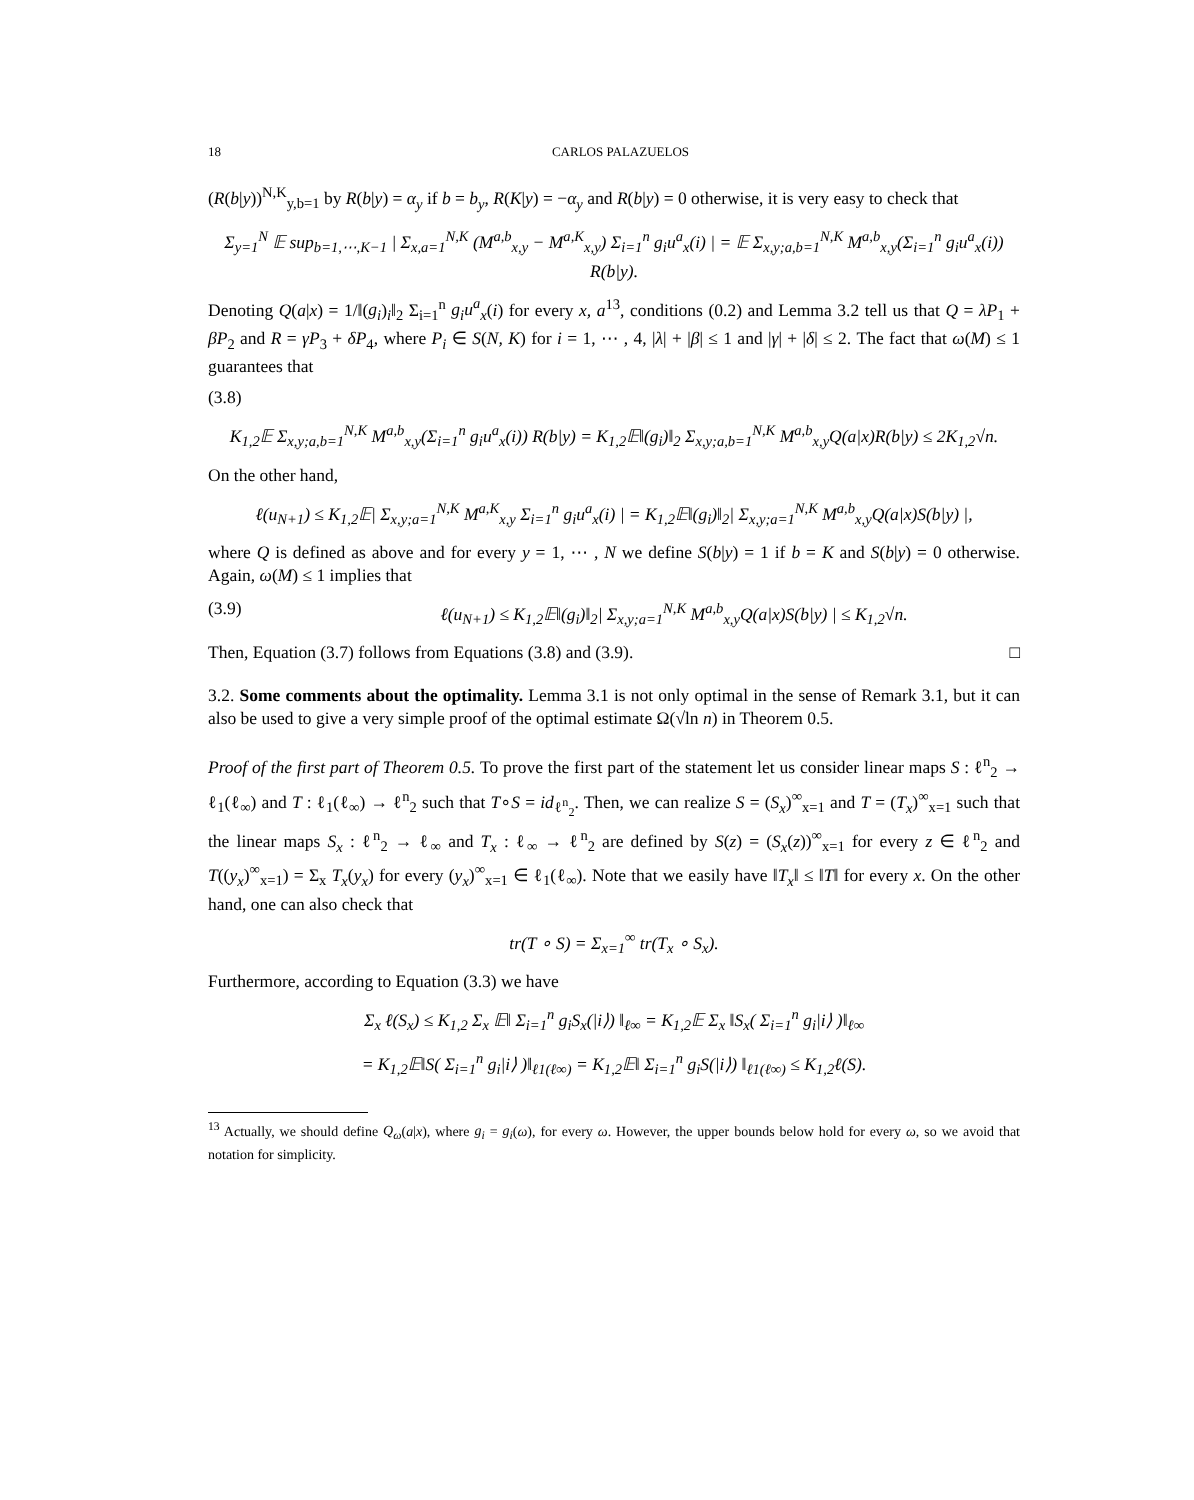18 CARLOS PALAZUELOS
(R(b|y))<sup>N,K</sup><sub>y,b=1</sub> by R(b|y) = α<sub>y</sub> if b = b<sub>y</sub>, R(K|y) = −α<sub>y</sub> and R(b|y) = 0 otherwise, it is very easy to check that
Σ<sub>y=1</sub><sup>N</sup> 𝔼 sup<sub>b=1,⋯,K−1</sub> | Σ<sub>x,a=1</sub><sup>N,K</sup> (M<sup>a,b</sup><sub>x,y</sub> − M<sup>a,K</sup><sub>x,y</sub>) Σ<sub>i=1</sub><sup>n</sup> g<sub>i</sub>u<sup>a</sup><sub>x</sub>(i) | = 𝔼 Σ<sub>x,y;a,b=1</sub><sup>N,K</sup> M<sup>a,b</sup><sub>x,y</sub>(Σ<sub>i=1</sub><sup>n</sup> g<sub>i</sub>u<sup>a</sup><sub>x</sub>(i)) R(b|y).
Denoting Q(a|x) = 1/‖(g<sub>i</sub>)<sub>i</sub>‖<sub>2</sub> Σ<sub>i=1</sub><sup>n</sup> g<sub>i</sub>u<sup>a</sup><sub>x</sub>(i) for every x, a<sup>13</sup>, conditions (0.2) and Lemma 3.2 tell us that Q = λP<sub>1</sub> + βP<sub>2</sub> and R = γP<sub>3</sub> + δP<sub>4</sub>, where P<sub>i</sub> ∈ S(N, K) for i = 1, ⋯ , 4, |λ| + |β| ≤ 1 and |γ| + |δ| ≤ 2. The fact that ω(M) ≤ 1 guarantees that
(3.8)
K<sub>1,2</sub>𝔼 Σ<sub>x,y;a,b=1</sub><sup>N,K</sup> M<sup>a,b</sup><sub>x,y</sub>(Σ<sub>i=1</sub><sup>n</sup> g<sub>i</sub>u<sup>a</sup><sub>x</sub>(i)) R(b|y) = K<sub>1,2</sub>𝔼‖(g<sub>i</sub>)‖<sub>2</sub> Σ<sub>x,y;a,b=1</sub><sup>N,K</sup> M<sup>a,b</sup><sub>x,y</sub>Q(a|x)R(b|y) ≤ 2K<sub>1,2</sub>√n.
On the other hand,
ℓ(u<sub>N+1</sub>) ≤ K<sub>1,2</sub>𝔼| Σ<sub>x,y;a=1</sub><sup>N,K</sup> M<sup>a,K</sup><sub>x,y</sub> Σ<sub>i=1</sub><sup>n</sup> g<sub>i</sub>u<sup>a</sup><sub>x</sub>(i) | = K<sub>1,2</sub>𝔼‖(g<sub>i</sub>)‖<sub>2</sub>| Σ<sub>x,y;a=1</sub><sup>N,K</sup> M<sup>a,b</sup><sub>x,y</sub>Q(a|x)S(b|y) |,
where Q is defined as above and for every y = 1, ⋯ , N we define S(b|y) = 1 if b = K and S(b|y) = 0 otherwise. Again, ω(M) ≤ 1 implies that
(3.9) ℓ(u<sub>N+1</sub>) ≤ K<sub>1,2</sub>𝔼‖(g<sub>i</sub>)‖<sub>2</sub>| Σ<sub>x,y;a=1</sub><sup>N,K</sup> M<sup>a,b</sup><sub>x,y</sub>Q(a|x)S(b|y) | ≤ K<sub>1,2</sub>√n.
Then, Equation (3.7) follows from Equations (3.8) and (3.9). □
3.2. Some comments about the optimality. Lemma 3.1 is not only optimal in the sense of Remark 3.1, but it can also be used to give a very simple proof of the optimal estimate Ω(√ln n) in Theorem 0.5.
Proof of the first part of Theorem 0.5. To prove the first part of the statement let us consider linear maps S : ℓ<sup>n</sup><sub>2</sub> → ℓ<sub>1</sub>(ℓ<sub>∞</sub>) and T : ℓ<sub>1</sub>(ℓ<sub>∞</sub>) → ℓ<sup>n</sup><sub>2</sub> such that T∘S = id<sub>ℓ<sup>n</sup><sub>2</sub></sub>. Then, we can realize S = (S<sub>x</sub>)<sup>∞</sup><sub>x=1</sub> and T = (T<sub>x</sub>)<sup>∞</sup><sub>x=1</sub> such that the linear maps S<sub>x</sub> : ℓ<sup>n</sup><sub>2</sub> → ℓ<sub>∞</sub> and T<sub>x</sub> : ℓ<sub>∞</sub> → ℓ<sup>n</sup><sub>2</sub> are defined by S(z) = (S<sub>x</sub>(z))<sup>∞</sup><sub>x=1</sub> for every z ∈ ℓ<sup>n</sup><sub>2</sub> and T((y<sub>x</sub>)<sup>∞</sup><sub>x=1</sub>) = Σ<sub>x</sub> T<sub>x</sub>(y<sub>x</sub>) for every (y<sub>x</sub>)<sup>∞</sup><sub>x=1</sub> ∈ ℓ<sub>1</sub>(ℓ<sub>∞</sub>). Note that we easily have ‖T<sub>x</sub>‖ ≤ ‖T‖ for every x. On the other hand, one can also check that
tr(T ∘ S) = Σ<sub>x=1</sub><sup>∞</sup> tr(T<sub>x</sub> ∘ S<sub>x</sub>).
Furthermore, according to Equation (3.3) we have
Σ<sub>x</sub> ℓ(S<sub>x</sub>) ≤ K<sub>1,2</sub> Σ<sub>x</sub> 𝔼‖ Σ<sub>i=1</sub><sup>n</sup> g<sub>i</sub>S<sub>x</sub>(|i⟩) ‖<sub>ℓ∞</sub> = K<sub>1,2</sub>𝔼 Σ<sub>x</sub> ‖S<sub>x</sub>( Σ<sub>i=1</sub><sup>n</sup> g<sub>i</sub>|i⟩ )‖<sub>ℓ∞</sub>
= K<sub>1,2</sub>𝔼‖S( Σ<sub>i=1</sub><sup>n</sup> g<sub>i</sub>|i⟩ )‖<sub>ℓ1(ℓ∞)</sub> = K<sub>1,2</sub>𝔼‖ Σ<sub>i=1</sub><sup>n</sup> g<sub>i</sub>S(|i⟩) ‖<sub>ℓ1(ℓ∞)</sub> ≤ K<sub>1,2</sub>ℓ(S).
<sup>13</sup> Actually, we should define Q<sub>ω</sub>(a|x), where g<sub>i</sub> = g<sub>i</sub>(ω), for every ω. However, the upper bounds below hold for every ω, so we avoid that notation for simplicity.